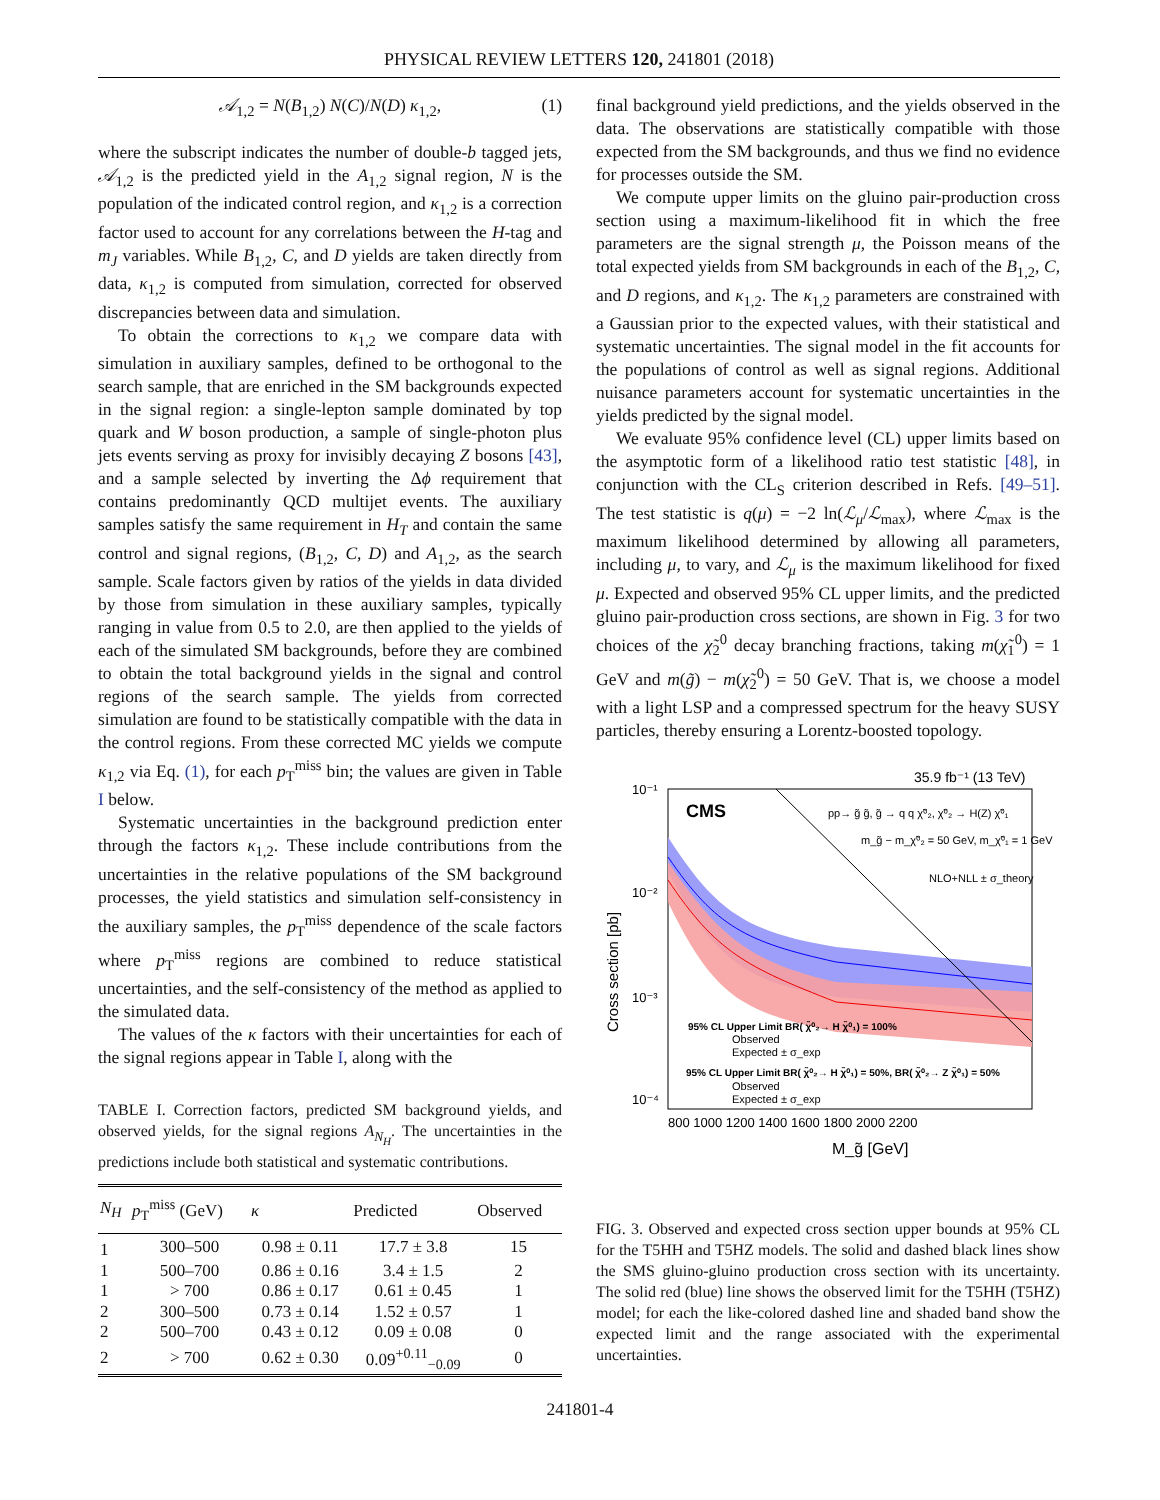PHYSICAL REVIEW LETTERS 120, 241801 (2018)
𝒜<sub>1,2</sub> = N(B<sub>1,2</sub>) N(C)/N(D) κ<sub>1,2</sub>, (1)
where the subscript indicates the number of double-b tagged jets, 𝒜<sub>1,2</sub> is the predicted yield in the A<sub>1,2</sub> signal region, N is the population of the indicated control region, and κ<sub>1,2</sub> is a correction factor used to account for any correlations between the H-tag and m<sub>J</sub> variables. While B<sub>1,2</sub>, C, and D yields are taken directly from data, κ<sub>1,2</sub> is computed from simulation, corrected for observed discrepancies between data and simulation.
To obtain the corrections to κ<sub>1,2</sub> we compare data with simulation in auxiliary samples, defined to be orthogonal to the search sample, that are enriched in the SM backgrounds expected in the signal region: a single-lepton sample dominated by top quark and W boson production, a sample of single-photon plus jets events serving as proxy for invisibly decaying Z bosons [43], and a sample selected by inverting the Δϕ requirement that contains predominantly QCD multijet events. The auxiliary samples satisfy the same requirement in H<sub>T</sub> and contain the same control and signal regions, (B<sub>1,2</sub>, C, D) and A<sub>1,2</sub>, as the search sample. Scale factors given by ratios of the yields in data divided by those from simulation in these auxiliary samples, typically ranging in value from 0.5 to 2.0, are then applied to the yields of each of the simulated SM backgrounds, before they are combined to obtain the total background yields in the signal and control regions of the search sample. The yields from corrected simulation are found to be statistically compatible with the data in the control regions. From these corrected MC yields we compute κ<sub>1,2</sub> via Eq. (1), for each p<sub>T</sub><sup>miss</sup> bin; the values are given in Table I below.
Systematic uncertainties in the background prediction enter through the factors κ<sub>1,2</sub>. These include contributions from the uncertainties in the relative populations of the SM background processes, the yield statistics and simulation self-consistency in the auxiliary samples, the p<sub>T</sub><sup>miss</sup> dependence of the scale factors where p<sub>T</sub><sup>miss</sup> regions are combined to reduce statistical uncertainties, and the self-consistency of the method as applied to the simulated data.
The values of the κ factors with their uncertainties for each of the signal regions appear in Table I, along with the
TABLE I. Correction factors, predicted SM background yields, and observed yields, for the signal regions A<sub>N<sub>H</sub></sub>. The uncertainties in the predictions include both statistical and systematic contributions.
| N<sub>H</sub> | p<sub>T</sub><sup>miss</sup> (GeV) | κ | Predicted | Observed |
| --- | --- | --- | --- | --- |
| 1 | 300–500 | 0.98 ± 0.11 | 17.7 ± 3.8 | 15 |
| 1 | 500–700 | 0.86 ± 0.16 | 3.4 ± 1.5 | 2 |
| 1 | > 700 | 0.86 ± 0.17 | 0.61 ± 0.45 | 1 |
| 2 | 300–500 | 0.73 ± 0.14 | 1.52 ± 0.57 | 1 |
| 2 | 500–700 | 0.43 ± 0.12 | 0.09 ± 0.08 | 0 |
| 2 | > 700 | 0.62 ± 0.30 | 0.09<sup>+0.11</sup><sub>−0.09</sub> | 0 |
final background yield predictions, and the yields observed in the data. The observations are statistically compatible with those expected from the SM backgrounds, and thus we find no evidence for processes outside the SM.
We compute upper limits on the gluino pair-production cross section using a maximum-likelihood fit in which the free parameters are the signal strength μ, the Poisson means of the total expected yields from SM backgrounds in each of the B<sub>1,2</sub>, C, and D regions, and κ<sub>1,2</sub>. The κ<sub>1,2</sub> parameters are constrained with a Gaussian prior to the expected values, with their statistical and systematic uncertainties. The signal model in the fit accounts for the populations of control as well as signal regions. Additional nuisance parameters account for systematic uncertainties in the yields predicted by the signal model.
We evaluate 95% confidence level (CL) upper limits based on the asymptotic form of a likelihood ratio test statistic [48], in conjunction with the CL<sub>S</sub> criterion described in Refs. [49–51]. The test statistic is q(μ) = −2 ln(ℒ<sub>μ</sub>/ℒ<sub>max</sub>), where ℒ<sub>max</sub> is the maximum likelihood determined by allowing all parameters, including μ, to vary, and ℒ<sub>μ</sub> is the maximum likelihood for fixed μ. Expected and observed 95% CL upper limits, and the predicted gluino pair-production cross sections, are shown in Fig. 3 for two choices of the χ̃<sub>2</sub><sup>0</sup> decay branching fractions, taking m(χ̃<sub>1</sub><sup>0</sup>) = 1 GeV and m(g̃) − m(χ̃<sub>2</sub><sup>0</sup>) = 50 GeV. That is, we choose a model with a light LSP and a compressed spectrum for the heavy SUSY particles, thereby ensuring a Lorentz-boosted topology.
35.9 fb⁻¹ (13 TeV)
CMS
pp→ g̃ g̃, g̃ → q q χ̃⁰₂, χ̃⁰₂ → H(Z) χ̃⁰₁
m_g̃ − m_χ̃⁰₂ = 50 GeV, m_χ̃⁰₁ = 1 GeV
NLO+NLL ± σ_theory
95% CL Upper Limit BR( χ̃⁰₂→ H χ̃⁰₁) = 100%
Observed
Expected ± σ_exp
95% CL Upper Limit BR( χ̃⁰₂→ H χ̃⁰₁) = 50%, BR( χ̃⁰₂→ Z χ̃⁰₁) = 50%
Observed
Expected ± σ_exp
10⁻¹
10⁻²
10⁻³
10⁻⁴
Cross section [pb]
800 1000 1200 1400 1600 1800 2000 2200
M_g̃ [GeV]
FIG. 3. Observed and expected cross section upper bounds at 95% CL for the T5HH and T5HZ models. The solid and dashed black lines show the SMS gluino-gluino production cross section with its uncertainty. The solid red (blue) line shows the observed limit for the T5HH (T5HZ) model; for each the like-colored dashed line and shaded band show the expected limit and the range associated with the experimental uncertainties.
241801-4